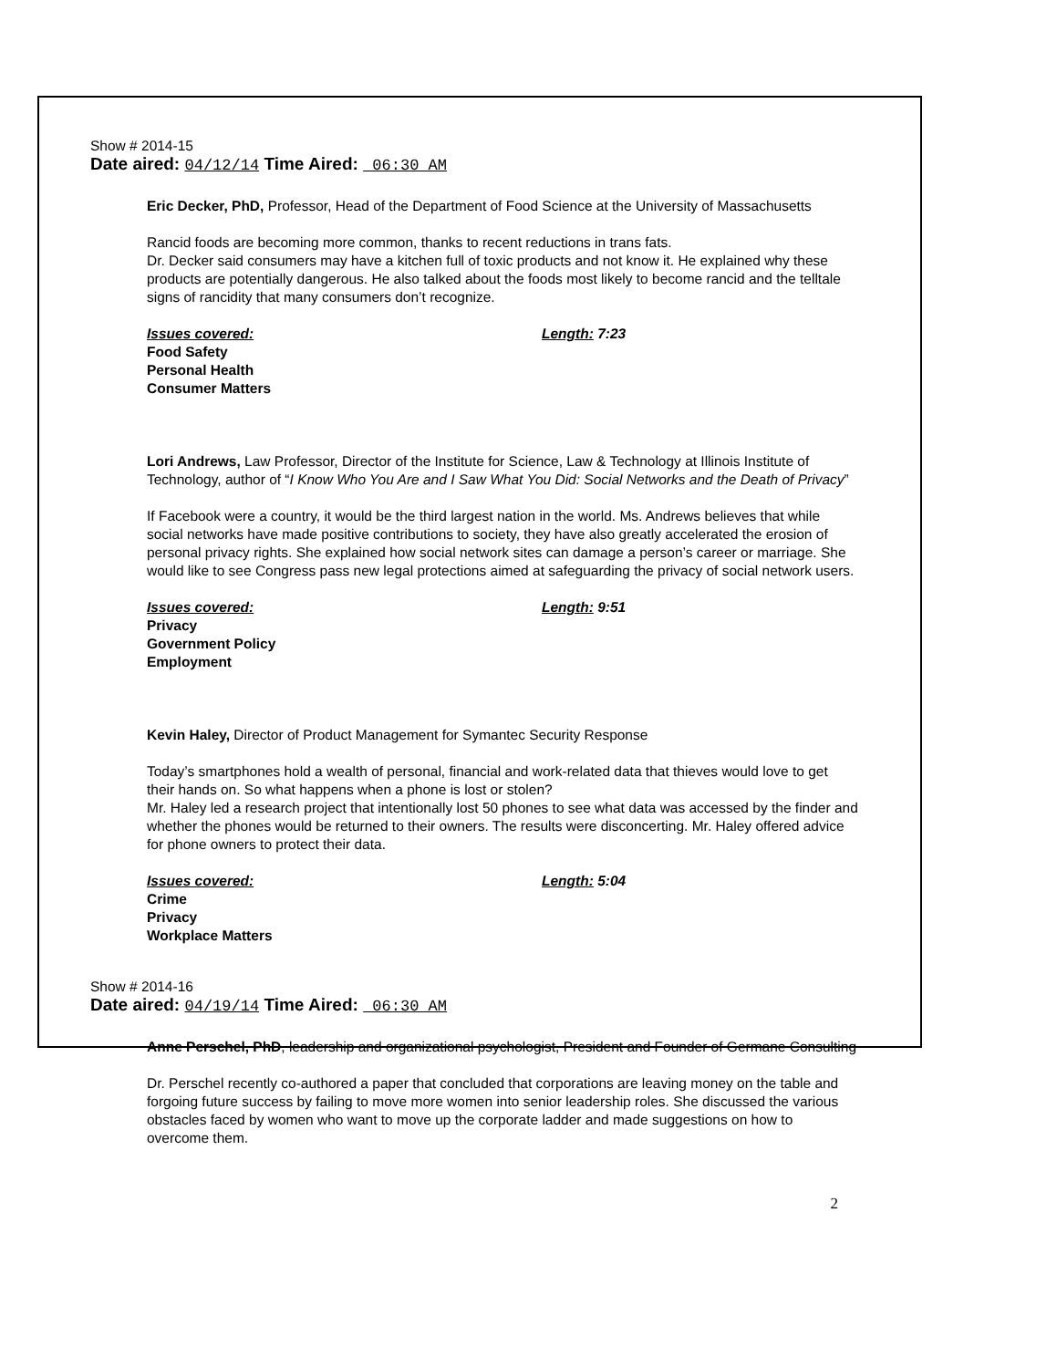Show # 2014-15
Date aired: 04/12/14 Time Aired: 06:30 AM
Eric Decker, PhD, Professor, Head of the Department of Food Science at the University of Massachusetts
Rancid foods are becoming more common, thanks to recent reductions in trans fats.
Dr. Decker said consumers may have a kitchen full of toxic products and not know it. He explained why these products are potentially dangerous. He also talked about the foods most likely to become rancid and the telltale signs of rancidity that many consumers don’t recognize.
Issues covered: Length: 7:23
Food Safety
Personal Health
Consumer Matters
Lori Andrews, Law Professor, Director of the Institute for Science, Law & Technology at Illinois Institute of Technology, author of “I Know Who You Are and I Saw What You Did: Social Networks and the Death of Privacy”
If Facebook were a country, it would be the third largest nation in the world. Ms. Andrews believes that while social networks have made positive contributions to society, they have also greatly accelerated the erosion of personal privacy rights. She explained how social network sites can damage a person’s career or marriage. She would like to see Congress pass new legal protections aimed at safeguarding the privacy of social network users.
Issues covered: Length: 9:51
Privacy
Government Policy
Employment
Kevin Haley, Director of Product Management for Symantec Security Response
Today’s smartphones hold a wealth of personal, financial and work-related data that thieves would love to get their hands on. So what happens when a phone is lost or stolen?
Mr. Haley led a research project that intentionally lost 50 phones to see what data was accessed by the finder and whether the phones would be returned to their owners. The results were disconcerting. Mr. Haley offered advice for phone owners to protect their data.
Issues covered: Length: 5:04
Crime
Privacy
Workplace Matters
Show # 2014-16
Date aired: 04/19/14 Time Aired: 06:30 AM
Anne Perschel, PhD, leadership and organizational psychologist, President and Founder of Germane Consulting
Dr. Perschel recently co-authored a paper that concluded that corporations are leaving money on the table and forgoing future success by failing to move more women into senior leadership roles. She discussed the various obstacles faced by women who want to move up the corporate ladder and made suggestions on how to overcome them.
2